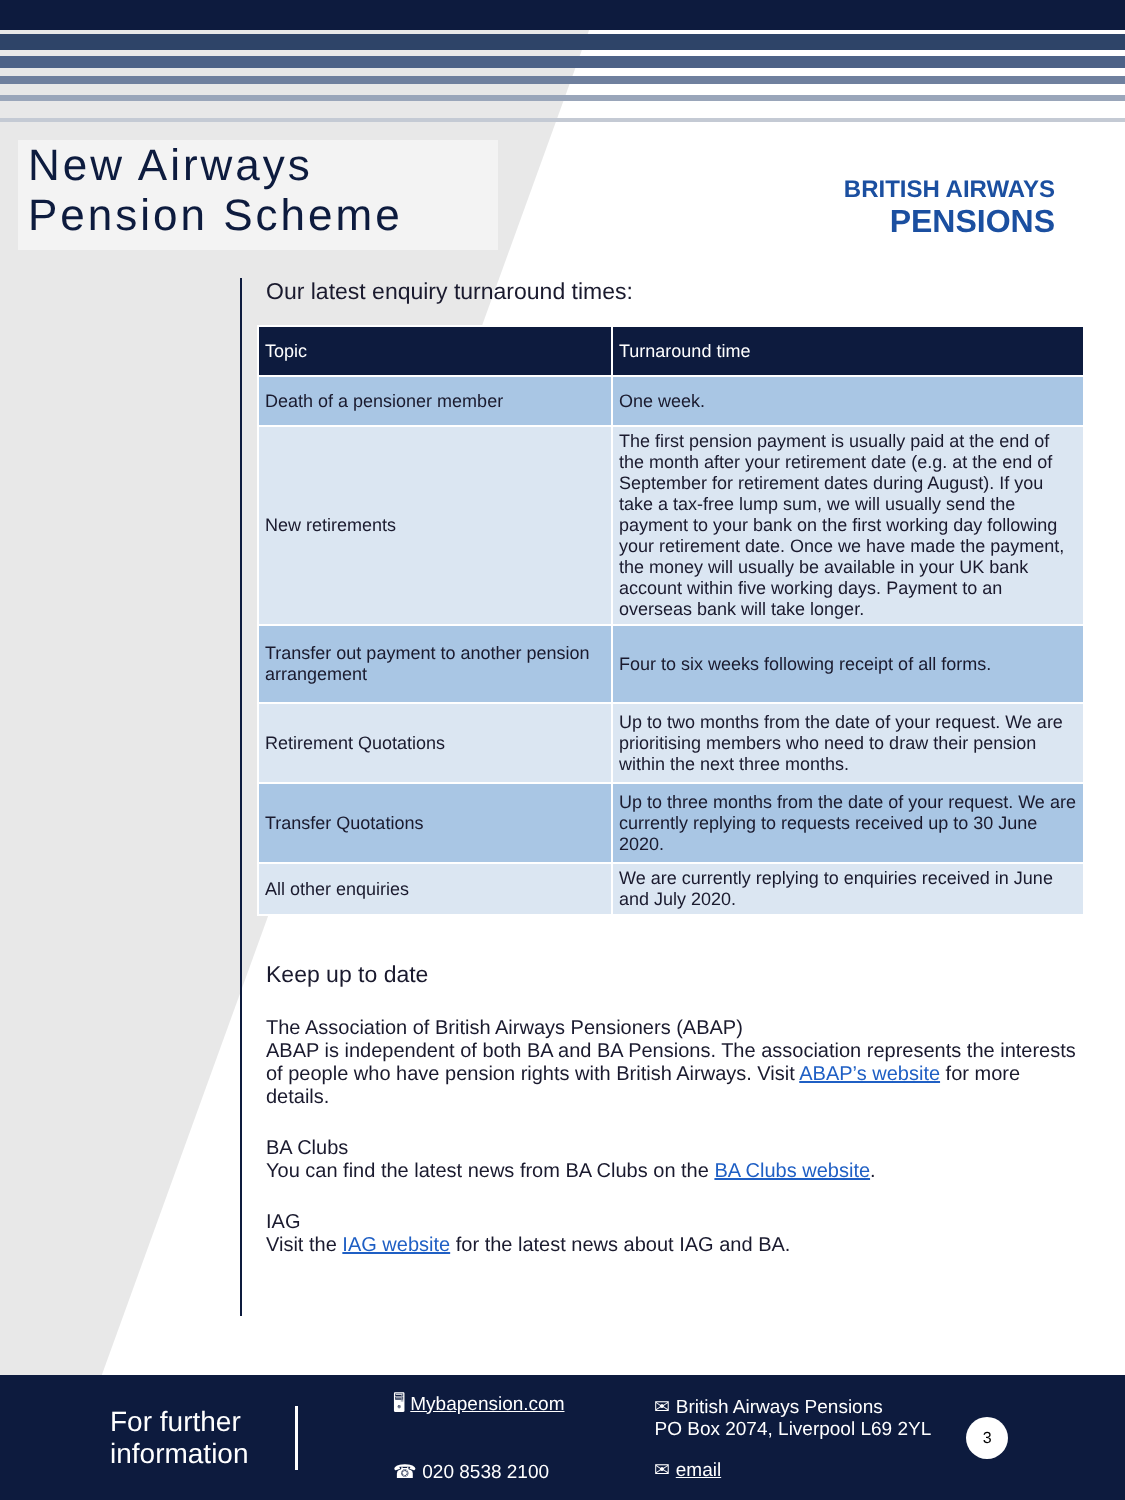New Airways
Pension Scheme
BRITISH AIRWAYS
PENSIONS
Our latest enquiry turnaround times:
| Topic | Turnaround time |
| --- | --- |
| Death of a pensioner member | One week. |
| New retirements | The first pension payment is usually paid at the end of the month after your retirement date (e.g. at the end of September for retirement dates during August). If you take a tax-free lump sum, we will usually send the payment to your bank on the first working day following your retirement date. Once we have made the payment, the money will usually be available in your UK bank account within five working days. Payment to an overseas bank will take longer. |
| Transfer out payment to another pension arrangement | Four to six weeks following receipt of all forms. |
| Retirement Quotations | Up to two months from the date of your request. We are prioritising members who need to draw their pension within the next three months. |
| Transfer Quotations | Up to three months from the date of your request. We are currently replying to requests received up to 30 June 2020. |
| All other enquiries | We are currently replying to enquiries received in June and July 2020. |
Keep up to date
The Association of British Airways Pensioners (ABAP)
ABAP is independent of both BA and BA Pensions. The association represents the interests of people who have pension rights with British Airways. Visit ABAP’s website for more details.
BA Clubs
You can find the latest news from BA Clubs on the BA Clubs website.
IAG
Visit the IAG website for the latest news about IAG and BA.
For further information
🖥 Mybapension.com
☎ 020 8538 2100
✉ British Airways Pensions
PO Box 2074, Liverpool L69 2YL
✉ email
3